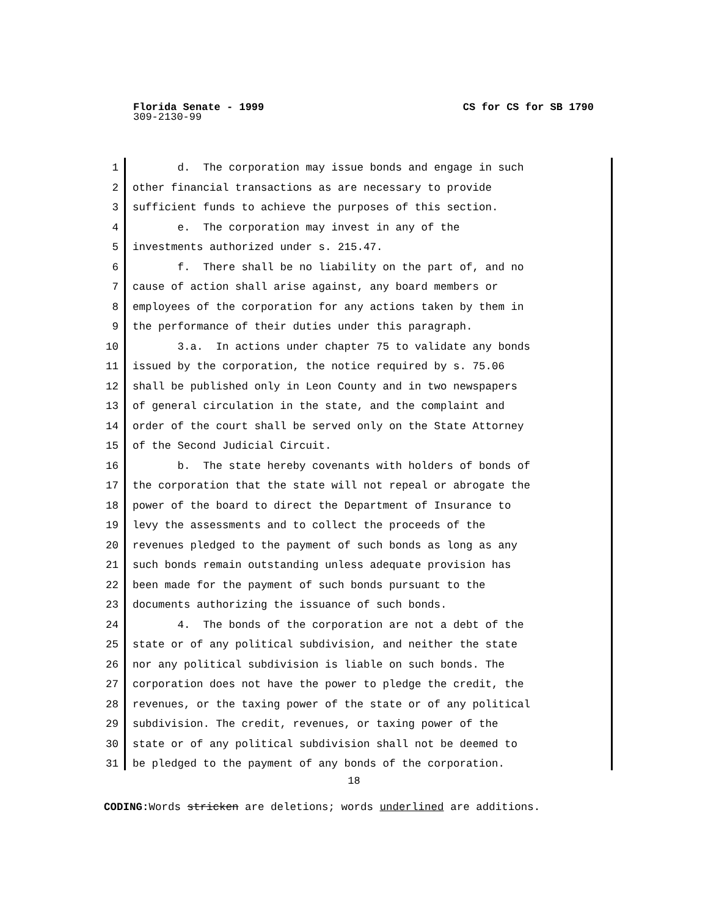Florida Senate - 1999 CS for CS for SB 1790
309-2130-99
1 d. The corporation may issue bonds and engage in such
2 other financial transactions as are necessary to provide
3 sufficient funds to achieve the purposes of this section.
4 e. The corporation may invest in any of the
5 investments authorized under s. 215.47.
6 f. There shall be no liability on the part of, and no
7 cause of action shall arise against, any board members or
8 employees of the corporation for any actions taken by them in
9 the performance of their duties under this paragraph.
10 3.a. In actions under chapter 75 to validate any bonds
11 issued by the corporation, the notice required by s. 75.06
12 shall be published only in Leon County and in two newspapers
13 of general circulation in the state, and the complaint and
14 order of the court shall be served only on the State Attorney
15 of the Second Judicial Circuit.
16 b. The state hereby covenants with holders of bonds of
17 the corporation that the state will not repeal or abrogate the
18 power of the board to direct the Department of Insurance to
19 levy the assessments and to collect the proceeds of the
20 revenues pledged to the payment of such bonds as long as any
21 such bonds remain outstanding unless adequate provision has
22 been made for the payment of such bonds pursuant to the
23 documents authorizing the issuance of such bonds.
24 4. The bonds of the corporation are not a debt of the
25 state or of any political subdivision, and neither the state
26 nor any political subdivision is liable on such bonds. The
27 corporation does not have the power to pledge the credit, the
28 revenues, or the taxing power of the state or of any political
29 subdivision. The credit, revenues, or taxing power of the
30 state or of any political subdivision shall not be deemed to
31 be pledged to the payment of any bonds of the corporation.
18
CODING: Words stricken are deletions; words underlined are additions.